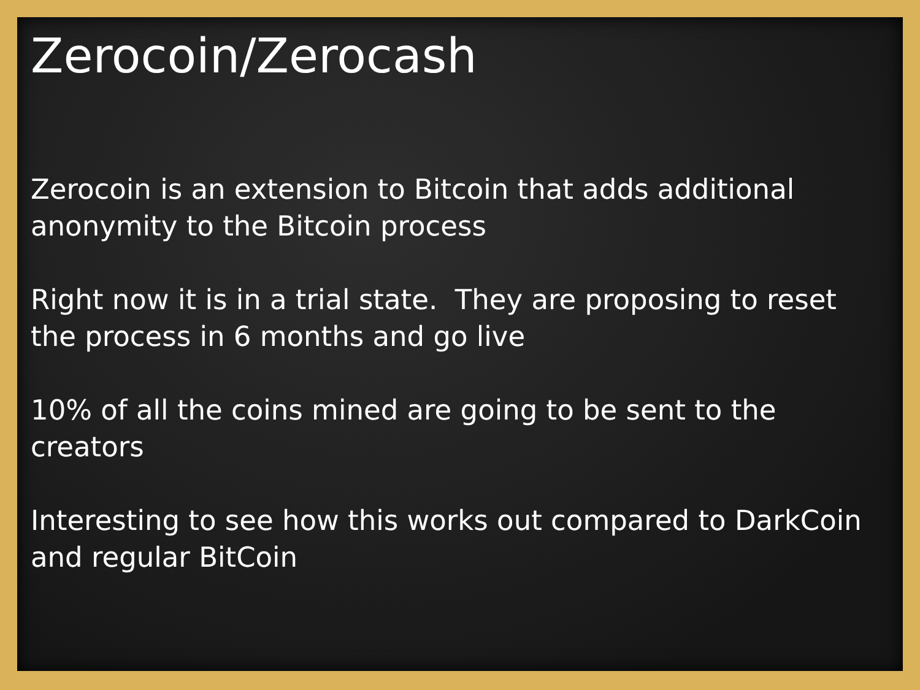Zerocoin/Zerocash
Zerocoin is an extension to Bitcoin that adds additional
anonymity to the Bitcoin process
Right now it is in a trial state. They are proposing to reset
the process in 6 months and go live
10% of all the coins mined are going to be sent to the
creators
Interesting to see how this works out compared to DarkCoin
and regular BitCoin